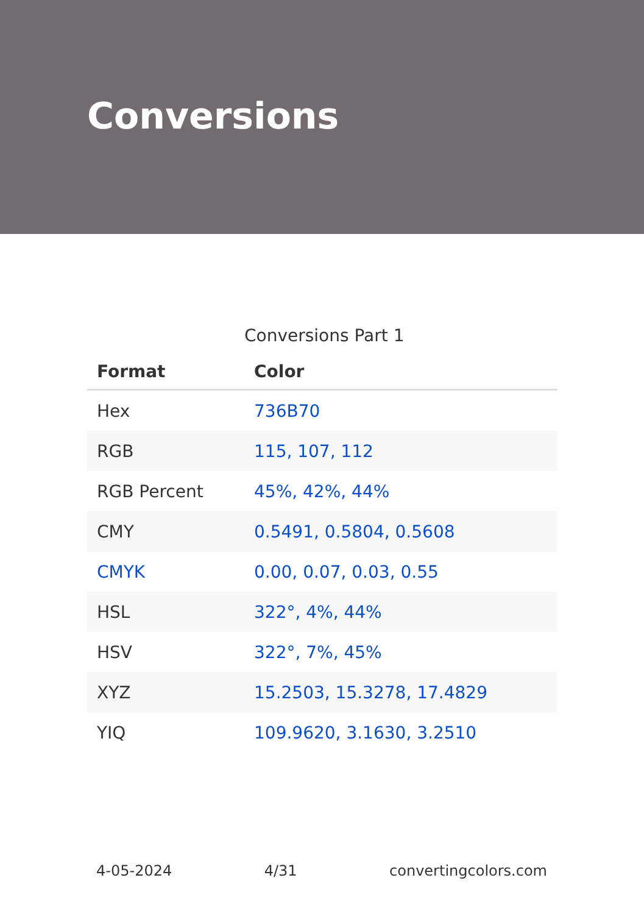Conversions
Conversions Part 1
| Format | Color |
| --- | --- |
| Hex | 736B70 |
| RGB | 115, 107, 112 |
| RGB Percent | 45%, 42%, 44% |
| CMY | 0.5491, 0.5804, 0.5608 |
| CMYK | 0.00, 0.07, 0.03, 0.55 |
| HSL | 322°, 4%, 44% |
| HSV | 322°, 7%, 45% |
| XYZ | 15.2503, 15.3278, 17.4829 |
| YIQ | 109.9620, 3.1630, 3.2510 |
4-05-2024 4/31 convertingcolors.com